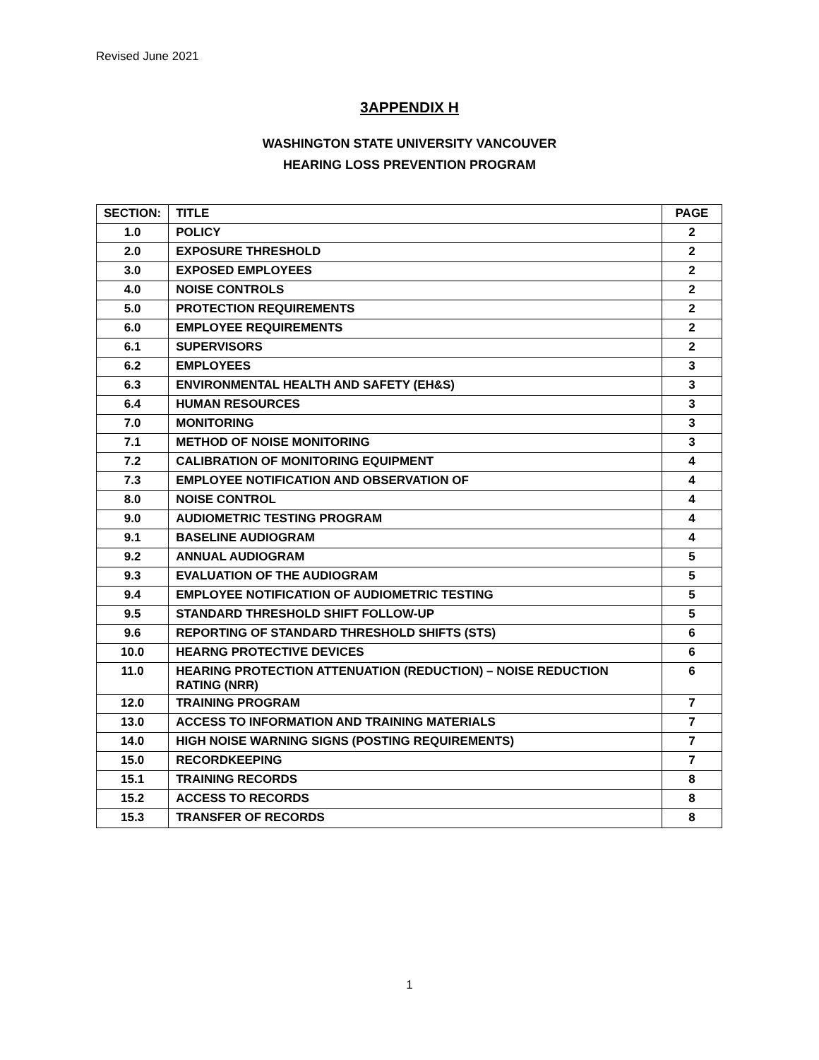Revised June 2021
3APPENDIX H
WASHINGTON STATE UNIVERSITY VANCOUVER
HEARING LOSS PREVENTION PROGRAM
| SECTION: | TITLE | PAGE |
| --- | --- | --- |
| 1.0 | POLICY | 2 |
| 2.0 | EXPOSURE THRESHOLD | 2 |
| 3.0 | EXPOSED EMPLOYEES | 2 |
| 4.0 | NOISE CONTROLS | 2 |
| 5.0 | PROTECTION REQUIREMENTS | 2 |
| 6.0 | EMPLOYEE REQUIREMENTS | 2 |
| 6.1 | SUPERVISORS | 2 |
| 6.2 | EMPLOYEES | 3 |
| 6.3 | ENVIRONMENTAL HEALTH AND SAFETY (EH&S) | 3 |
| 6.4 | HUMAN RESOURCES | 3 |
| 7.0 | MONITORING | 3 |
| 7.1 | METHOD OF NOISE MONITORING | 3 |
| 7.2 | CALIBRATION OF MONITORING EQUIPMENT | 4 |
| 7.3 | EMPLOYEE NOTIFICATION AND OBSERVATION OF | 4 |
| 8.0 | NOISE CONTROL | 4 |
| 9.0 | AUDIOMETRIC TESTING PROGRAM | 4 |
| 9.1 | BASELINE AUDIOGRAM | 4 |
| 9.2 | ANNUAL AUDIOGRAM | 5 |
| 9.3 | EVALUATION OF THE AUDIOGRAM | 5 |
| 9.4 | EMPLOYEE NOTIFICATION OF AUDIOMETRIC TESTING | 5 |
| 9.5 | STANDARD THRESHOLD SHIFT FOLLOW-UP | 5 |
| 9.6 | REPORTING OF STANDARD THRESHOLD SHIFTS (STS) | 6 |
| 10.0 | HEARNG PROTECTIVE DEVICES | 6 |
| 11.0 | HEARING PROTECTION ATTENUATION (REDUCTION) – NOISE REDUCTION RATING (NRR) | 6 |
| 12.0 | TRAINING PROGRAM | 7 |
| 13.0 | ACCESS TO INFORMATION AND TRAINING MATERIALS | 7 |
| 14.0 | HIGH NOISE WARNING SIGNS (POSTING REQUIREMENTS) | 7 |
| 15.0 | RECORDKEEPING | 7 |
| 15.1 | TRAINING RECORDS | 8 |
| 15.2 | ACCESS TO RECORDS | 8 |
| 15.3 | TRANSFER OF RECORDS | 8 |
1